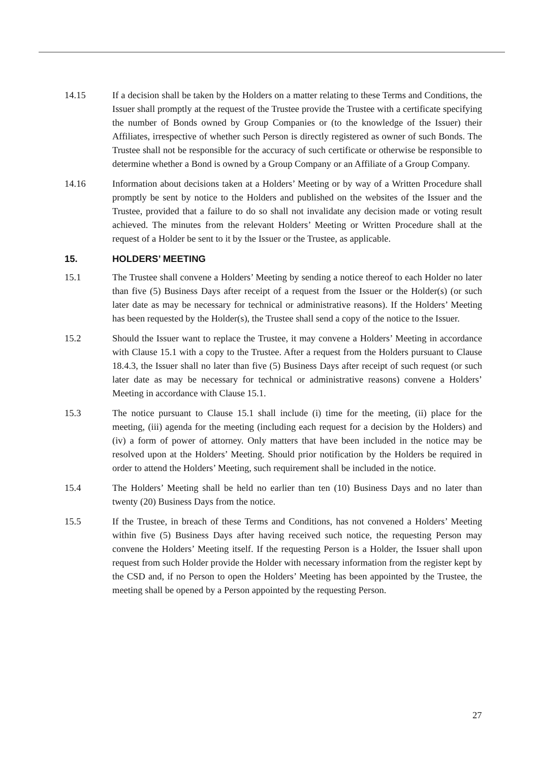14.15 If a decision shall be taken by the Holders on a matter relating to these Terms and Conditions, the Issuer shall promptly at the request of the Trustee provide the Trustee with a certificate specifying the number of Bonds owned by Group Companies or (to the knowledge of the Issuer) their Affiliates, irrespective of whether such Person is directly registered as owner of such Bonds. The Trustee shall not be responsible for the accuracy of such certificate or otherwise be responsible to determine whether a Bond is owned by a Group Company or an Affiliate of a Group Company.
14.16 Information about decisions taken at a Holders’ Meeting or by way of a Written Procedure shall promptly be sent by notice to the Holders and published on the websites of the Issuer and the Trustee, provided that a failure to do so shall not invalidate any decision made or voting result achieved. The minutes from the relevant Holders’ Meeting or Written Procedure shall at the request of a Holder be sent to it by the Issuer or the Trustee, as applicable.
15. HOLDERS’ MEETING
15.1 The Trustee shall convene a Holders’ Meeting by sending a notice thereof to each Holder no later than five (5) Business Days after receipt of a request from the Issuer or the Holder(s) (or such later date as may be necessary for technical or administrative reasons). If the Holders’ Meeting has been requested by the Holder(s), the Trustee shall send a copy of the notice to the Issuer.
15.2 Should the Issuer want to replace the Trustee, it may convene a Holders’ Meeting in accordance with Clause 15.1 with a copy to the Trustee. After a request from the Holders pursuant to Clause 18.4.3, the Issuer shall no later than five (5) Business Days after receipt of such request (or such later date as may be necessary for technical or administrative reasons) convene a Holders’ Meeting in accordance with Clause 15.1.
15.3 The notice pursuant to Clause 15.1 shall include (i) time for the meeting, (ii) place for the meeting, (iii) agenda for the meeting (including each request for a decision by the Holders) and (iv) a form of power of attorney. Only matters that have been included in the notice may be resolved upon at the Holders’ Meeting. Should prior notification by the Holders be required in order to attend the Holders’ Meeting, such requirement shall be included in the notice.
15.4 The Holders’ Meeting shall be held no earlier than ten (10) Business Days and no later than twenty (20) Business Days from the notice.
15.5 If the Trustee, in breach of these Terms and Conditions, has not convened a Holders’ Meeting within five (5) Business Days after having received such notice, the requesting Person may convene the Holders’ Meeting itself. If the requesting Person is a Holder, the Issuer shall upon request from such Holder provide the Holder with necessary information from the register kept by the CSD and, if no Person to open the Holders’ Meeting has been appointed by the Trustee, the meeting shall be opened by a Person appointed by the requesting Person.
27